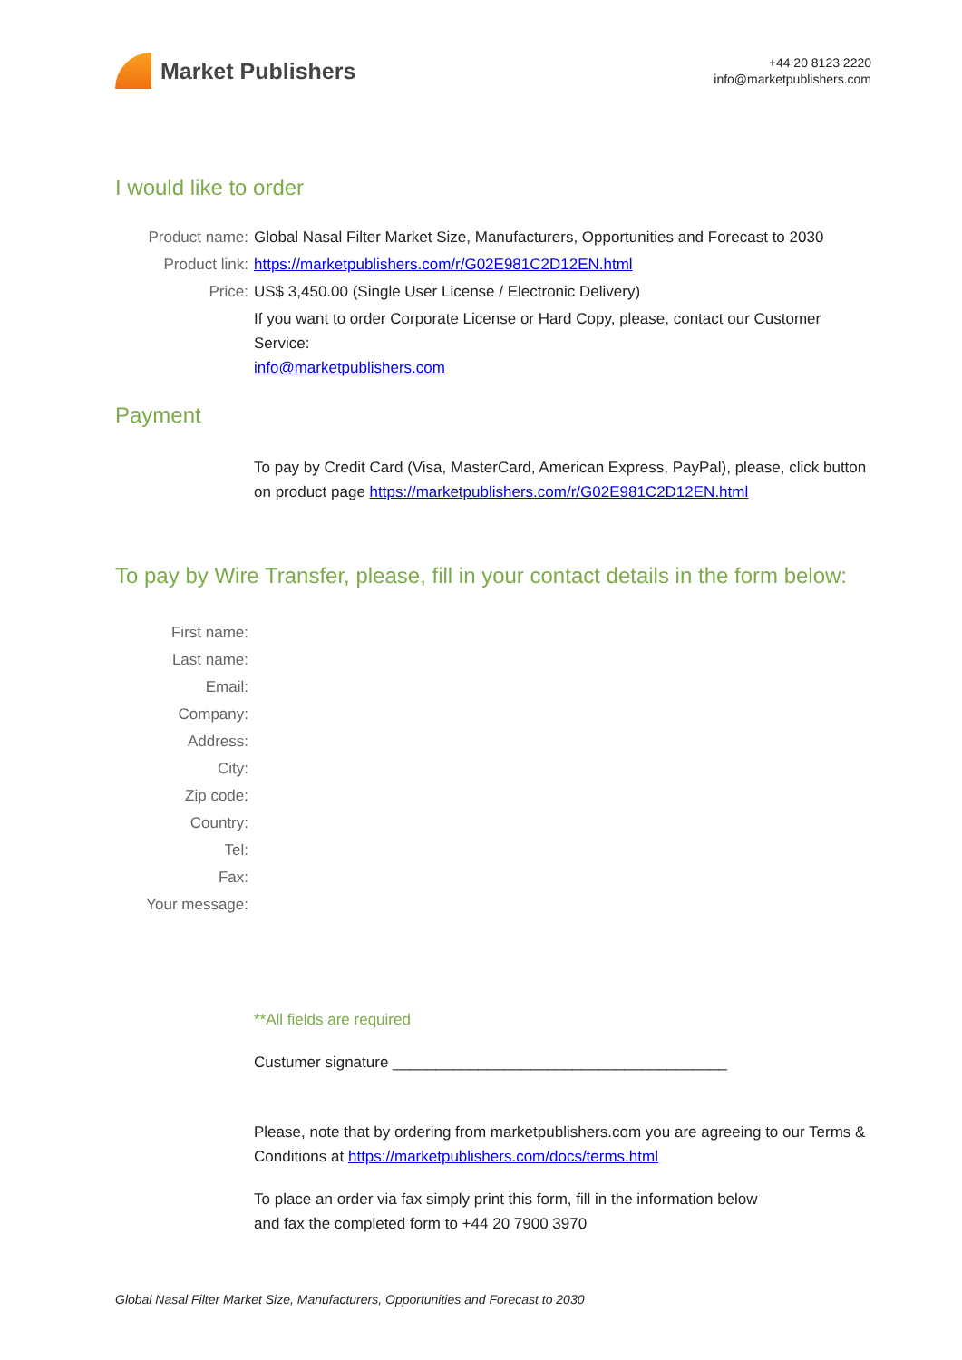Market Publishers
+44 20 8123 2220
info@marketpublishers.com
I would like to order
Product name: Global Nasal Filter Market Size, Manufacturers, Opportunities and Forecast to 2030
Product link: https://marketpublishers.com/r/G02E981C2D12EN.html
Price: US$ 3,450.00 (Single User License / Electronic Delivery)
If you want to order Corporate License or Hard Copy, please, contact our Customer Service:
info@marketpublishers.com
Payment
To pay by Credit Card (Visa, MasterCard, American Express, PayPal), please, click button on product page https://marketpublishers.com/r/G02E981C2D12EN.html
To pay by Wire Transfer, please, fill in your contact details in the form below:
First name:
Last name:
Email:
Company:
Address:
City:
Zip code:
Country:
Tel:
Fax:
Your message:
**All fields are required
Custumer signature _______________________________________
Please, note that by ordering from marketpublishers.com you are agreeing to our Terms & Conditions at https://marketpublishers.com/docs/terms.html
To place an order via fax simply print this form, fill in the information below
and fax the completed form to +44 20 7900 3970
Global Nasal Filter Market Size, Manufacturers, Opportunities and Forecast to 2030